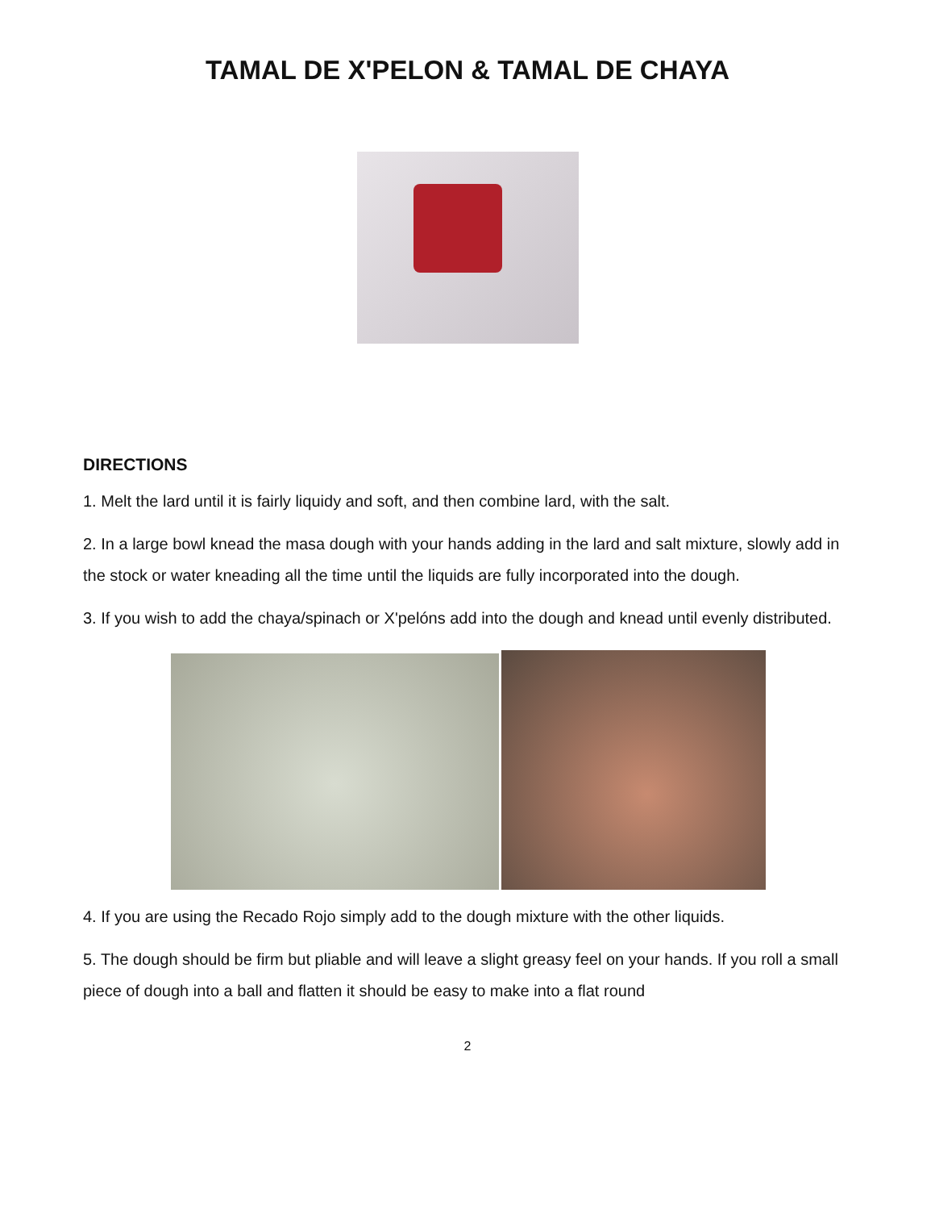TAMAL DE X'PELON & TAMAL DE CHAYA
DIRECTIONS
1. Melt the lard until it is fairly liquidy and soft, and then combine lard, with the salt.
2. In a large bowl knead the masa dough with your hands adding in the lard and salt mixture, slowly add in the stock or water kneading all the time until the liquids are fully incorporated into the dough.
3. If you wish to add the chaya/spinach or X'pelóns add into the dough and knead until evenly distributed.
4. If you are using the Recado Rojo simply add to the dough mixture with the other liquids.
5. The dough should be firm but pliable and will leave a slight greasy feel on your hands. If you roll a small piece of dough into a ball and flatten it should be easy to make into a flat round
2